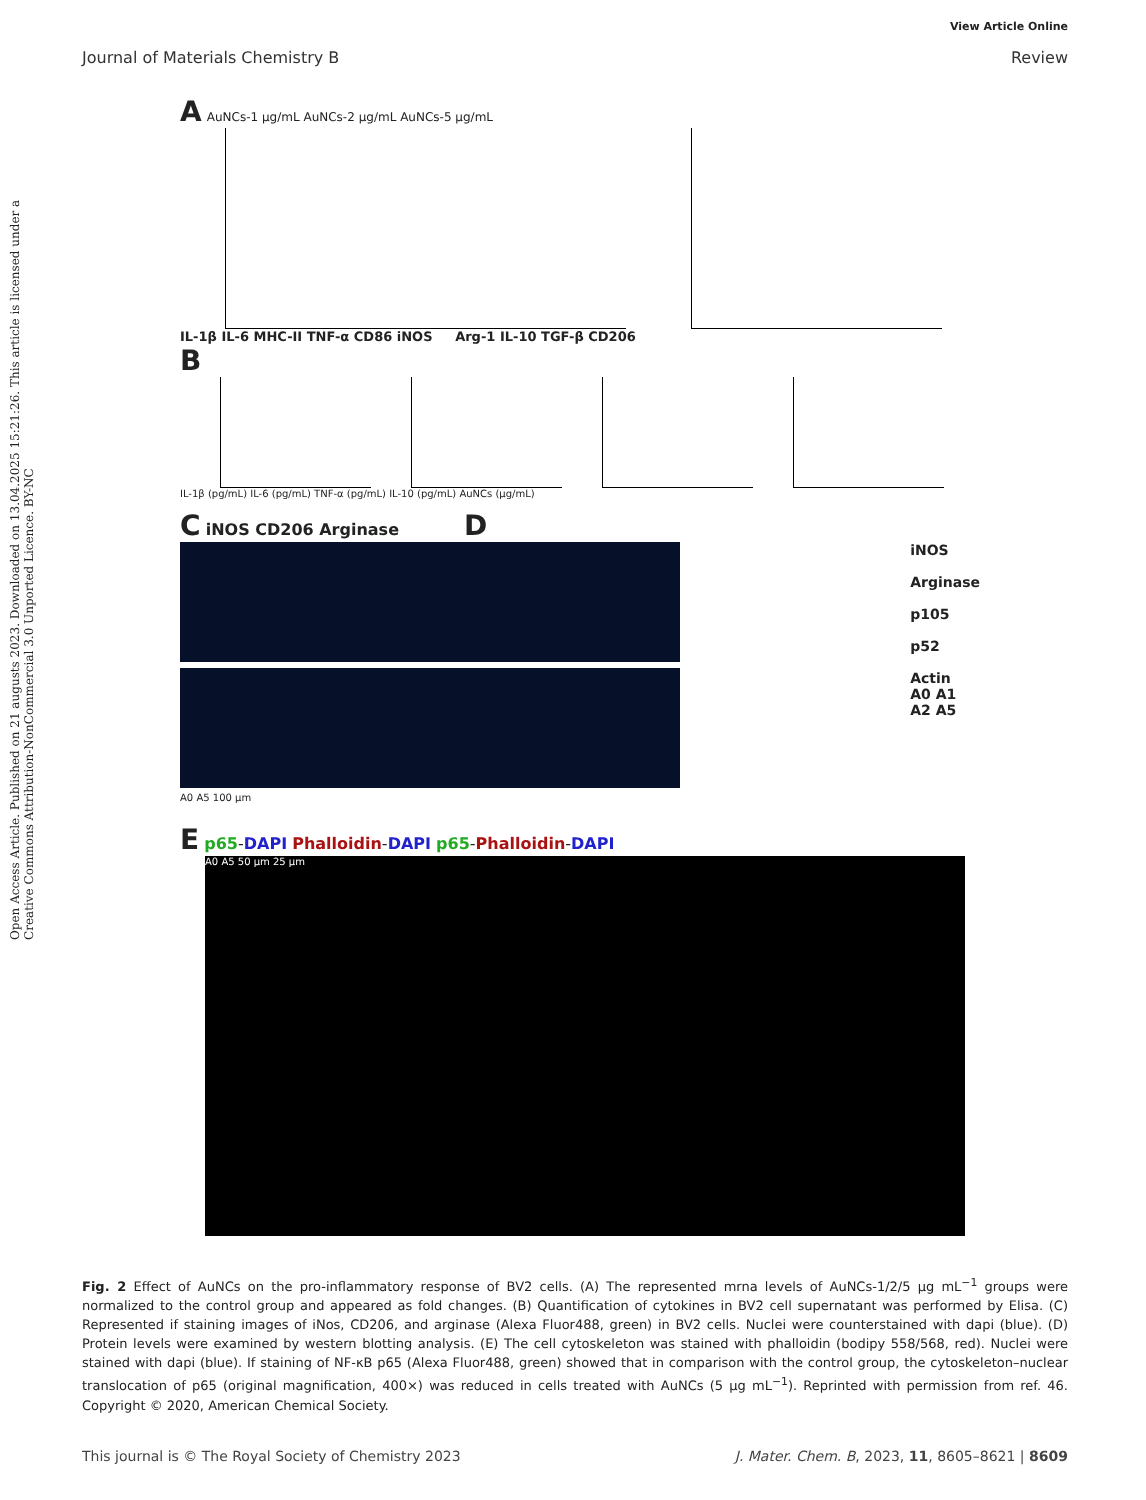View Article Online
Journal of Materials Chemistry B Review
Open Access Article. Published on 21 augusts 2023. Downloaded on 13.04.2025 15:21:26. This article is licensed under a Creative Commons Attribution-NonCommercial 3.0 Unported Licence. BY-NC
A AuNCs-1 μg/mL AuNCs-2 μg/mL AuNCs-5 μg/mL
IL-1β IL-6 MHC-II TNF-α CD86 iNOS Arg-1 IL-10 TGF-β CD206
B
IL-1β (pg/mL) IL-6 (pg/mL) TNF-α (pg/mL) IL-10 (pg/mL) AuNCs (μg/mL)
C iNOS CD206 Arginase D
A0 A5 100 μm
iNOS
Arginase
p105
p52
Actin
A0 A1 A2 A5
E p65-DAPI Phalloidin-DAPI p65-Phalloidin-DAPI
A0 A5 50 μm 25 μm
Fig. 2 Effect of AuNCs on the pro-inflammatory response of BV2 cells. (A) The represented mrna levels of AuNCs-1/2/5 μg mL<sup>−1</sup> groups were normalized to the control group and appeared as fold changes. (B) Quantification of cytokines in BV2 cell supernatant was performed by Elisa. (C) Represented if staining images of iNos, CD206, and arginase (Alexa Fluor488, green) in BV2 cells. Nuclei were counterstained with dapi (blue). (D) Protein levels were examined by western blotting analysis. (E) The cell cytoskeleton was stained with phalloidin (bodipy 558/568, red). Nuclei were stained with dapi (blue). If staining of NF-κB p65 (Alexa Fluor488, green) showed that in comparison with the control group, the cytoskeleton–nuclear translocation of p65 (original magnification, 400×) was reduced in cells treated with AuNCs (5 μg mL<sup>−1</sup>). Reprinted with permission from ref. 46. Copyright © 2020, American Chemical Society.
This journal is © The Royal Society of Chemistry 2023 J. Mater. Chem. B, 2023, 11, 8605–8621 | 8609